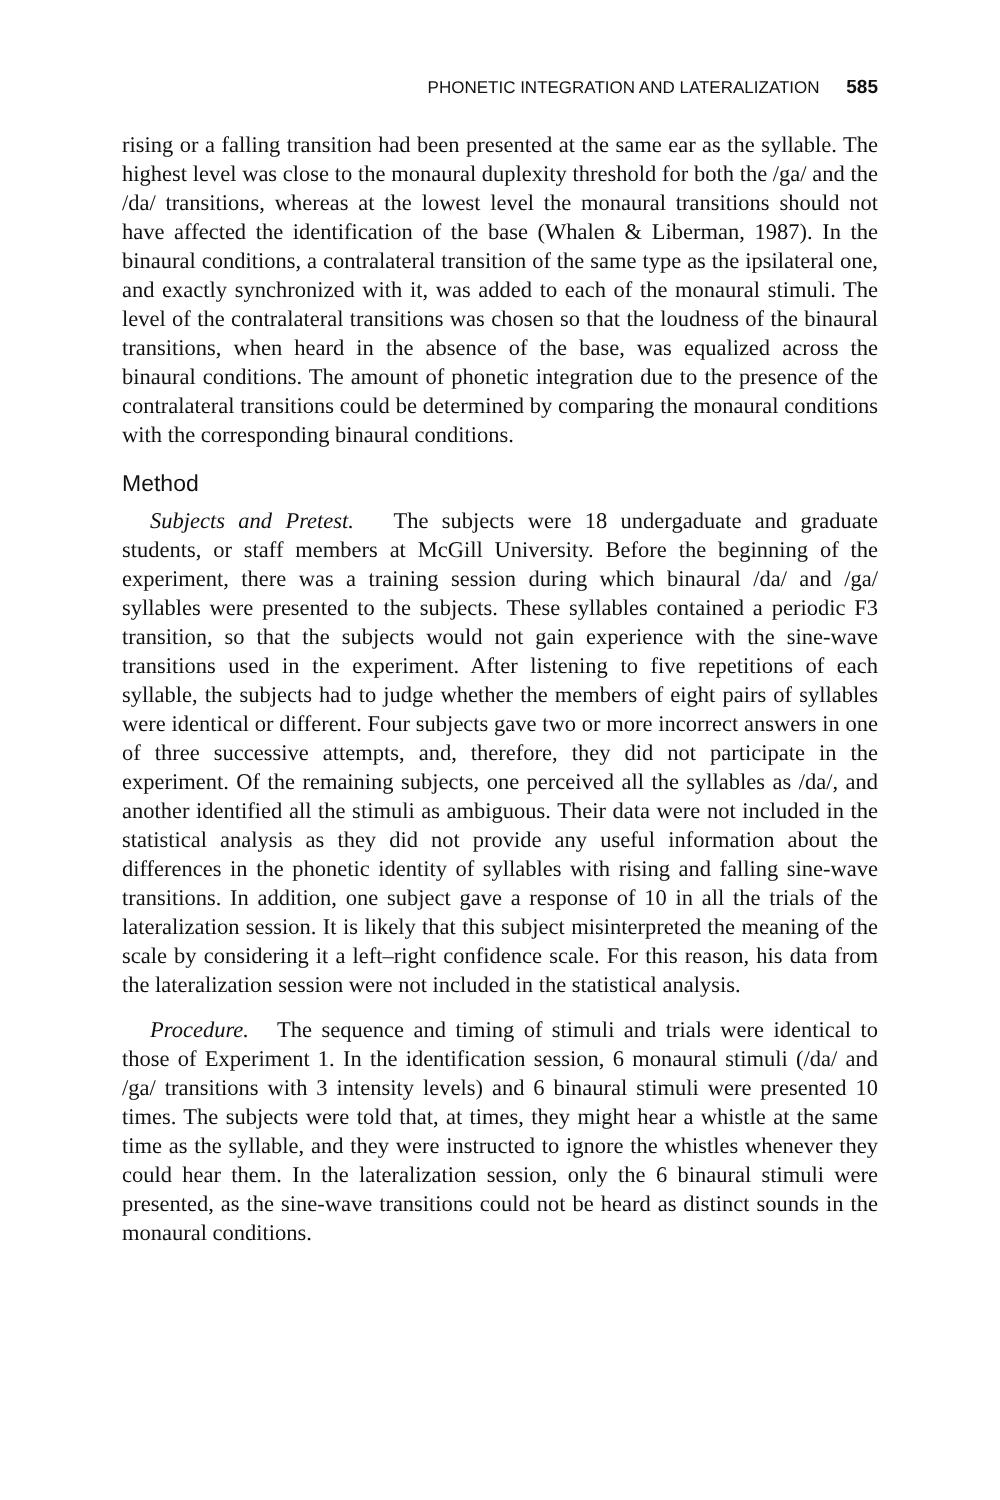PHONETIC INTEGRATION AND LATERALIZATION 585
rising or a falling transition had been presented at the same ear as the syllable. The highest level was close to the monaural duplexity threshold for both the /ga/ and the /da/ transitions, whereas at the lowest level the monaural transitions should not have affected the identification of the base (Whalen & Liberman, 1987). In the binaural conditions, a contralateral transition of the same type as the ipsilateral one, and exactly synchronized with it, was added to each of the monaural stimuli. The level of the contralateral transitions was chosen so that the loudness of the binaural transitions, when heard in the absence of the base, was equalized across the binaural conditions. The amount of phonetic integration due to the presence of the contralateral transitions could be determined by comparing the monaural conditions with the corresponding binaural conditions.
Method
Subjects and Pretest. The subjects were 18 undergaduate and graduate students, or staff members at McGill University. Before the beginning of the experiment, there was a training session during which binaural /da/ and /ga/ syllables were presented to the subjects. These syllables contained a periodic F3 transition, so that the subjects would not gain experience with the sine-wave transitions used in the experiment. After listening to five repetitions of each syllable, the subjects had to judge whether the members of eight pairs of syllables were identical or different. Four subjects gave two or more incorrect answers in one of three successive attempts, and, therefore, they did not participate in the experiment. Of the remaining subjects, one perceived all the syllables as /da/, and another identified all the stimuli as ambiguous. Their data were not included in the statistical analysis as they did not provide any useful information about the differences in the phonetic identity of syllables with rising and falling sine-wave transitions. In addition, one subject gave a response of 10 in all the trials of the lateralization session. It is likely that this subject misinterpreted the meaning of the scale by considering it a left–right confidence scale. For this reason, his data from the lateralization session were not included in the statistical analysis.
Procedure. The sequence and timing of stimuli and trials were identical to those of Experiment 1. In the identification session, 6 monaural stimuli (/da/ and /ga/ transitions with 3 intensity levels) and 6 binaural stimuli were presented 10 times. The subjects were told that, at times, they might hear a whistle at the same time as the syllable, and they were instructed to ignore the whistles whenever they could hear them. In the lateralization session, only the 6 binaural stimuli were presented, as the sine-wave transitions could not be heard as distinct sounds in the monaural conditions.